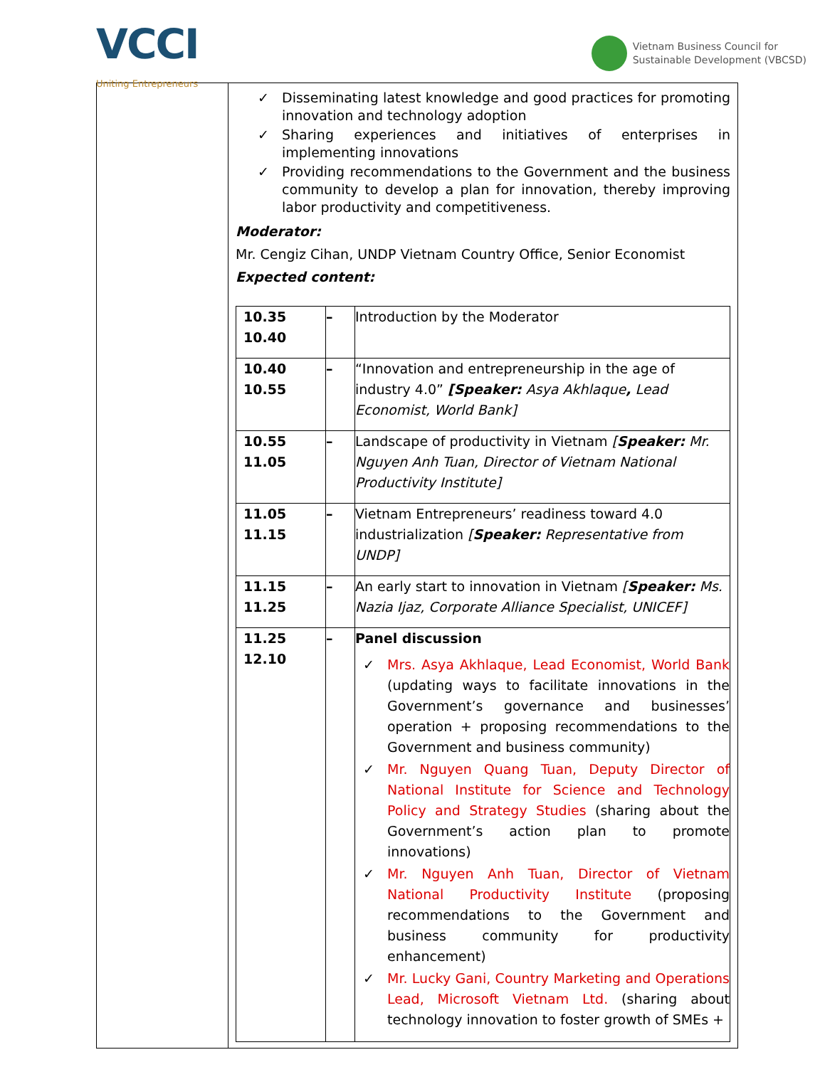VCCI
Uniting Entrepreneurs
Vietnam Business Council for
Sustainable Development (VBCSD)
| | ✓ Disseminating latest knowledge and good practices for promoting innovation and technology adoption ✓ Sharing experiences and initiatives of enterprises in implementing innovations ✓ Providing recommendations to the Government and the business community to develop a plan for innovation, thereby improving labor productivity and competitiveness. Moderator: Mr. Cengiz Cihan, UNDP Vietnam Country Office, Senior Economist Expected content: / 10.35 10.40 / – / Introduction by the Moderator / / 10.40 10.55 / – / “Innovation and entrepreneurship in the age of industry 4.0” [Speaker: Asya Akhlaque , Lead Economist, World Bank] / / 10.55 11.05 / – / Landscape of productivity in Vietnam [ Speaker: Mr. Nguyen Anh Tuan, Director of Vietnam National Productivity Institute] / / 11.05 11.15 / – / Vietnam Entrepreneurs’ readiness toward 4.0 industrialization [ Speaker: Representative from UNDP] / / 11.15 11.25 / – / An early start to innovation in Vietnam [ Speaker: Ms. Nazia Ijaz, Corporate Alliance Specialist, UNICEF] / / 11.25 12.10 / – / Panel discussion ✓ Mrs. Asya Akhlaque, Lead Economist, World Bank (updating ways to facilitate innovations in the Government’s governance and businesses’ operation + proposing recommendations to the Government and business community) ✓ Mr. Nguyen Quang Tuan, Deputy Director of National Institute for Science and Technology Policy and Strategy Studies (sharing about the Government’s action plan to promote innovations) ✓ Mr. Nguyen Anh Tuan, Director of Vietnam National Productivity Institute (proposing recommendations to the Government and business community for productivity enhancement) ✓ Mr. Lucky Gani, Country Marketing and Operations Lead, Microsoft Vietnam Ltd. (sharing about technology innovation to foster growth of SMEs + / |